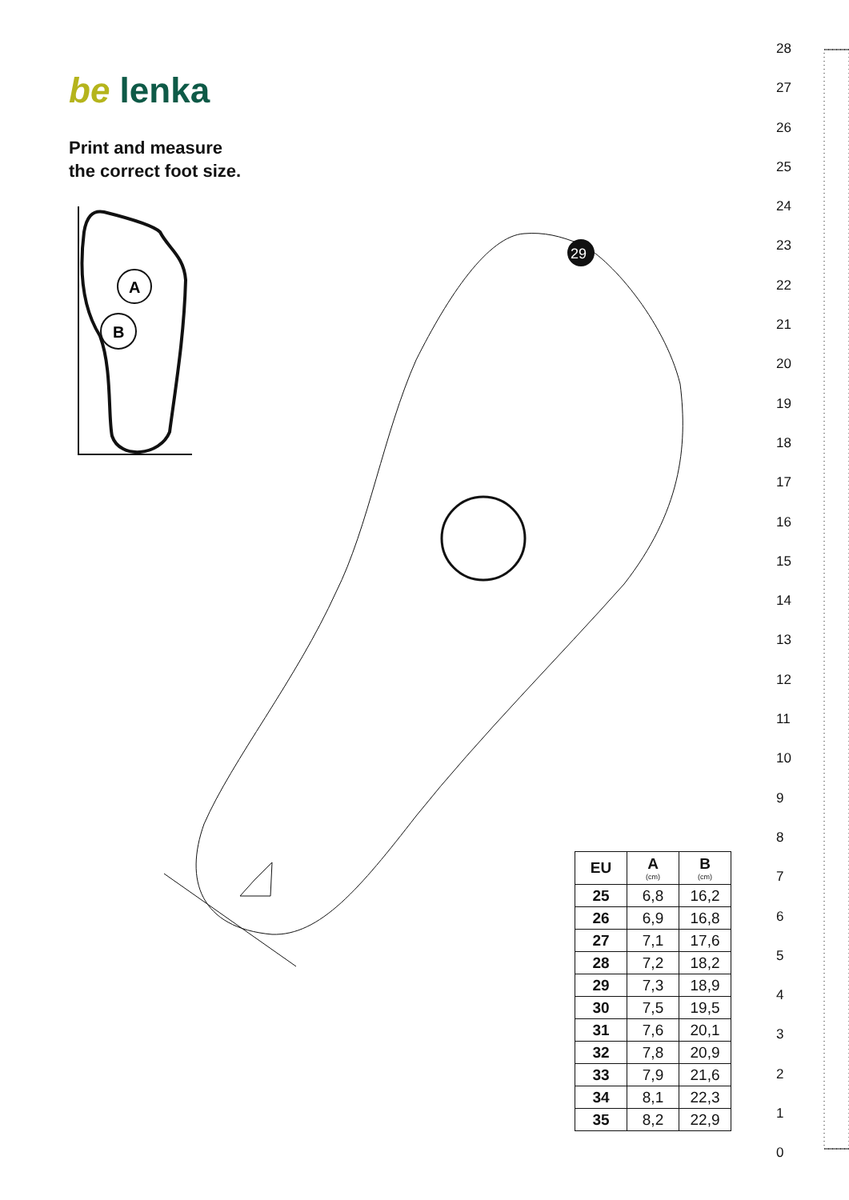be lenka
Print and measure
the correct foot size.
A
B
29
| EU | A (cm) | B (cm) |
| --- | --- | --- |
| 25 | 6,8 | 16,2 |
| 26 | 6,9 | 16,8 |
| 27 | 7,1 | 17,6 |
| 28 | 7,2 | 18,2 |
| 29 | 7,3 | 18,9 |
| 30 | 7,5 | 19,5 |
| 31 | 7,6 | 20,1 |
| 32 | 7,8 | 20,9 |
| 33 | 7,9 | 21,6 |
| 34 | 8,1 | 22,3 |
| 35 | 8,2 | 22,9 |
28
27
26
25
24
23
22
21
20
19
18
17
16
15
14
13
12
11
10
9
8
7
6
5
4
3
2
1
0